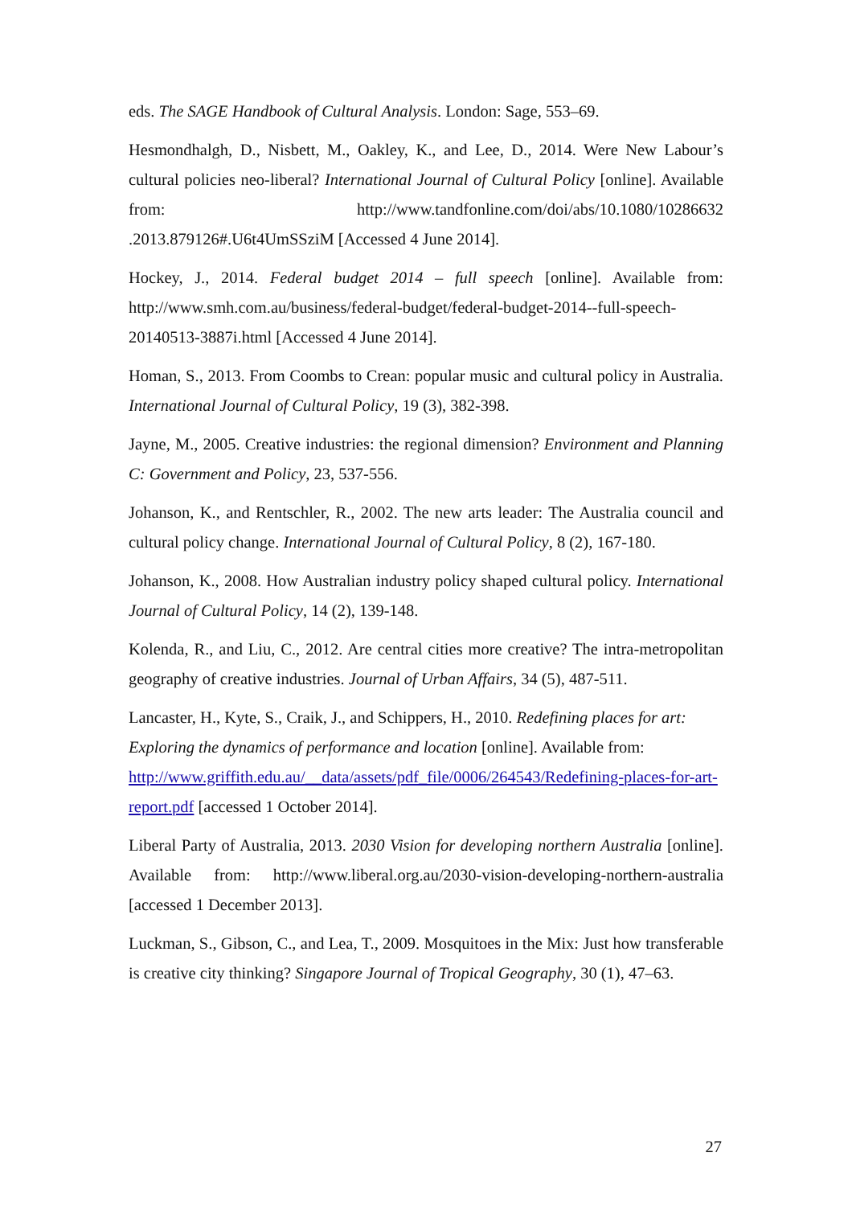eds. The SAGE Handbook of Cultural Analysis. London: Sage, 553–69.
Hesmondhalgh, D., Nisbett, M., Oakley, K., and Lee, D., 2014. Were New Labour’s cultural policies neo-liberal? International Journal of Cultural Policy [online]. Available from: http://www.tandfonline.com/doi/abs/10.1080/10286632 .2013.879126#.U6t4UmSSziM [Accessed 4 June 2014].
Hockey, J., 2014. Federal budget 2014 – full speech [online]. Available from: http://www.smh.com.au/business/federal-budget/federal-budget-2014--full-speech-20140513-3887i.html [Accessed 4 June 2014].
Homan, S., 2013. From Coombs to Crean: popular music and cultural policy in Australia. International Journal of Cultural Policy, 19 (3), 382-398.
Jayne, M., 2005. Creative industries: the regional dimension? Environment and Planning C: Government and Policy, 23, 537-556.
Johanson, K., and Rentschler, R., 2002. The new arts leader: The Australia council and cultural policy change. International Journal of Cultural Policy, 8 (2), 167-180.
Johanson, K., 2008. How Australian industry policy shaped cultural policy. International Journal of Cultural Policy, 14 (2), 139-148.
Kolenda, R., and Liu, C., 2012. Are central cities more creative? The intra-metropolitan geography of creative industries. Journal of Urban Affairs, 34 (5), 487-511.
Lancaster, H., Kyte, S., Craik, J., and Schippers, H., 2010. Redefining places for art: Exploring the dynamics of performance and location [online]. Available from: http://www.griffith.edu.au/__data/assets/pdf_file/0006/264543/Redefining-places-for-art-report.pdf [accessed 1 October 2014].
Liberal Party of Australia, 2013. 2030 Vision for developing northern Australia [online]. Available from: http://www.liberal.org.au/2030-vision-developing-northern-australia [accessed 1 December 2013].
Luckman, S., Gibson, C., and Lea, T., 2009. Mosquitoes in the Mix: Just how transferable is creative city thinking? Singapore Journal of Tropical Geography, 30 (1), 47–63.
27